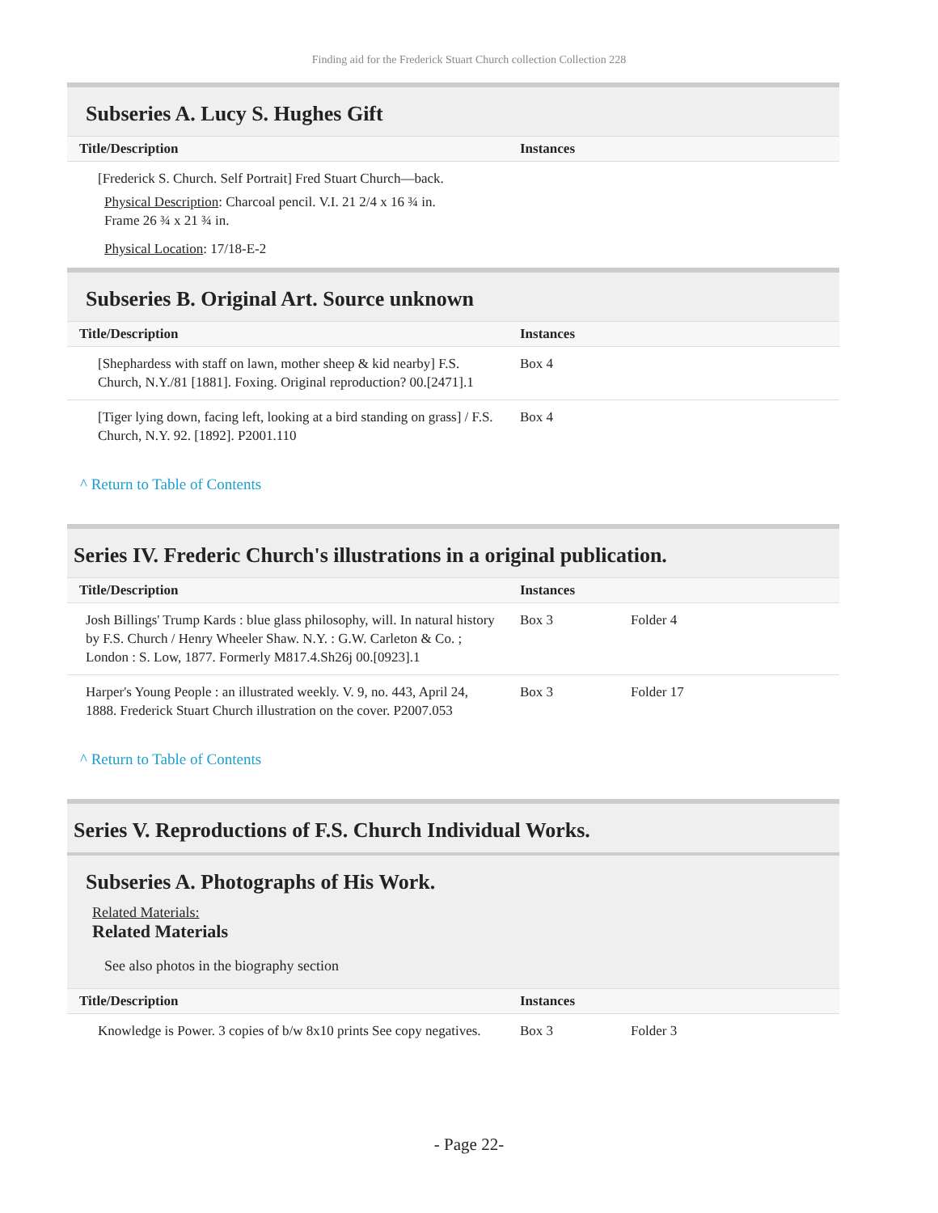Finding aid for the Frederick Stuart Church collection Collection 228
Subseries A. Lucy S. Hughes Gift
| Title/Description | Instances | |
| --- | --- | --- |
| [Frederick S. Church. Self Portrait] Fred Stuart Church—back. | | |
Physical Description: Charcoal pencil. V.I. 21 2/4 x 16 ¾ in.
Frame 26 ¾ x 21 ¾ in.
Physical Location: 17/18-E-2
Subseries B. Original Art. Source unknown
| Title/Description | Instances | |
| --- | --- | --- |
| [Shephardess with staff on lawn, mother sheep & kid nearby] F.S. Church, N.Y./81 [1881]. Foxing. Original reproduction? 00.[2471].1 | Box 4 | |
| [Tiger lying down, facing left, looking at a bird standing on grass] / F.S. Church, N.Y. 92. [1892]. P2001.110 | Box 4 | |
^ Return to Table of Contents
Series IV. Frederic Church's illustrations in a original publication.
| Title/Description | Instances | |
| --- | --- | --- |
| Josh Billings' Trump Kards : blue glass philosophy, will. In natural history by F.S. Church / Henry Wheeler Shaw. N.Y. : G.W. Carleton & Co. ; London : S. Low, 1877. Formerly M817.4.Sh26j 00.[0923].1 | Box 3 | Folder 4 |
| Harper's Young People : an illustrated weekly. V. 9, no. 443, April 24, 1888. Frederick Stuart Church illustration on the cover. P2007.053 | Box 3 | Folder 17 |
^ Return to Table of Contents
Series V. Reproductions of F.S. Church Individual Works.
Subseries A. Photographs of His Work.
Related Materials:
Related Materials
See also photos in the biography section
| Title/Description | Instances | |
| --- | --- | --- |
| Knowledge is Power. 3 copies of b/w 8x10 prints See copy negatives. | Box 3 | Folder 3 |
- Page 22-